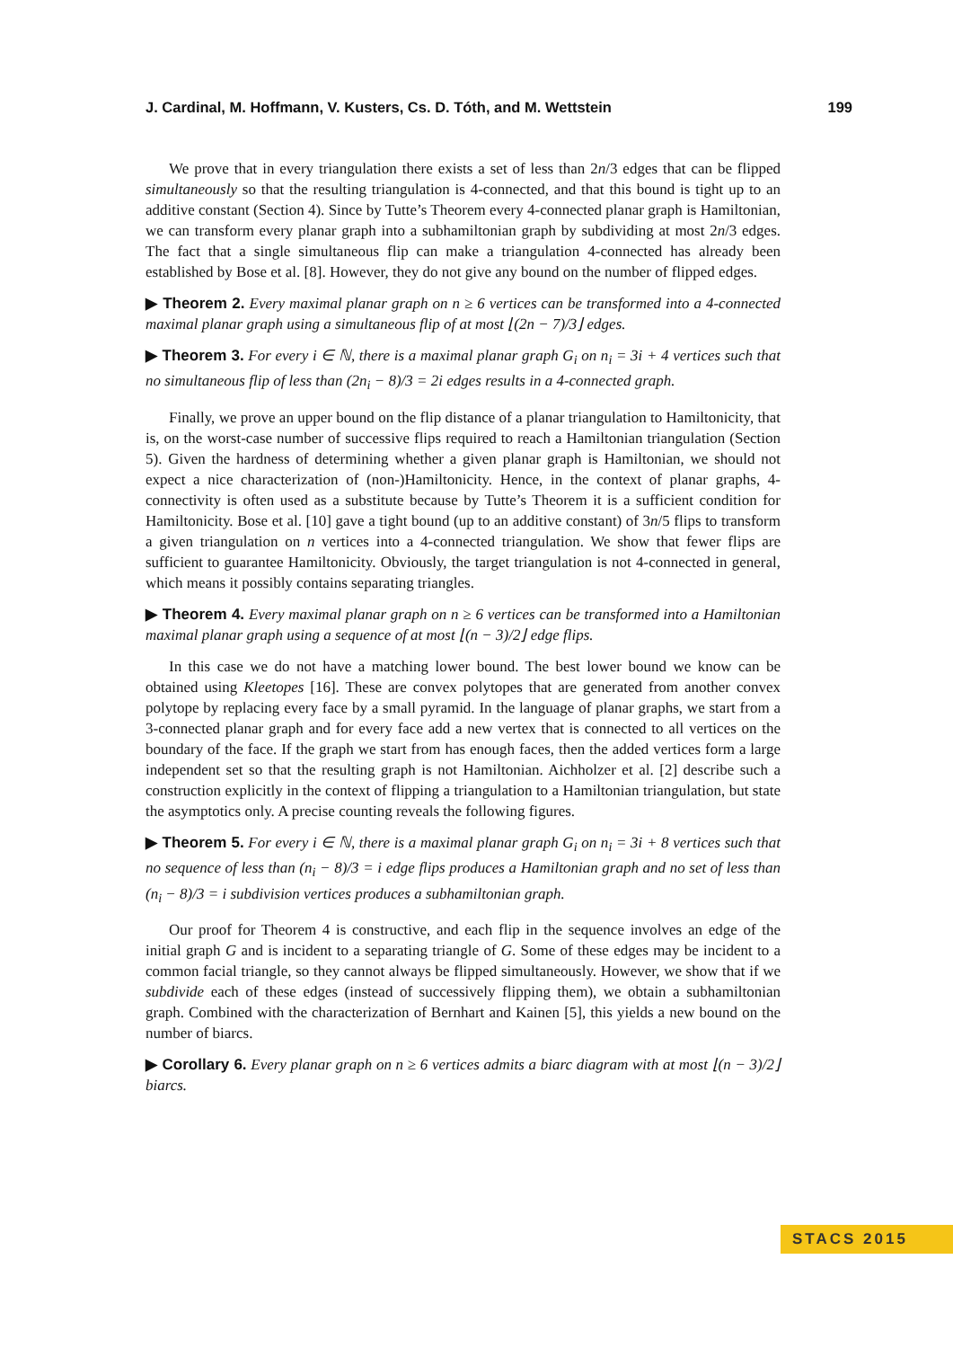J. Cardinal, M. Hoffmann, V. Kusters, Cs. D. Tóth, and M. Wettstein 199
We prove that in every triangulation there exists a set of less than 2n/3 edges that can be flipped simultaneously so that the resulting triangulation is 4-connected, and that this bound is tight up to an additive constant (Section 4). Since by Tutte’s Theorem every 4-connected planar graph is Hamiltonian, we can transform every planar graph into a subhamiltonian graph by subdividing at most 2n/3 edges. The fact that a single simultaneous flip can make a triangulation 4-connected has already been established by Bose et al. [8]. However, they do not give any bound on the number of flipped edges.
▶ Theorem 2. Every maximal planar graph on n ≥ 6 vertices can be transformed into a 4-connected maximal planar graph using a simultaneous flip of at most ⌊(2n − 7)/3⌋ edges.
▶ Theorem 3. For every i ∈ ℕ, there is a maximal planar graph G<sub>i</sub> on n<sub>i</sub> = 3i + 4 vertices such that no simultaneous flip of less than (2n<sub>i</sub> − 8)/3 = 2i edges results in a 4-connected graph.
Finally, we prove an upper bound on the flip distance of a planar triangulation to Hamiltonicity, that is, on the worst-case number of successive flips required to reach a Hamiltonian triangulation (Section 5). Given the hardness of determining whether a given planar graph is Hamiltonian, we should not expect a nice characterization of (non-)Hamiltonicity. Hence, in the context of planar graphs, 4-connectivity is often used as a substitute because by Tutte’s Theorem it is a sufficient condition for Hamiltonicity. Bose et al. [10] gave a tight bound (up to an additive constant) of 3n/5 flips to transform a given triangulation on n vertices into a 4-connected triangulation. We show that fewer flips are sufficient to guarantee Hamiltonicity. Obviously, the target triangulation is not 4-connected in general, which means it possibly contains separating triangles.
▶ Theorem 4. Every maximal planar graph on n ≥ 6 vertices can be transformed into a Hamiltonian maximal planar graph using a sequence of at most ⌊(n − 3)/2⌋ edge flips.
In this case we do not have a matching lower bound. The best lower bound we know can be obtained using Kleetopes [16]. These are convex polytopes that are generated from another convex polytope by replacing every face by a small pyramid. In the language of planar graphs, we start from a 3-connected planar graph and for every face add a new vertex that is connected to all vertices on the boundary of the face. If the graph we start from has enough faces, then the added vertices form a large independent set so that the resulting graph is not Hamiltonian. Aichholzer et al. [2] describe such a construction explicitly in the context of flipping a triangulation to a Hamiltonian triangulation, but state the asymptotics only. A precise counting reveals the following figures.
▶ Theorem 5. For every i ∈ ℕ, there is a maximal planar graph G<sub>i</sub> on n<sub>i</sub> = 3i + 8 vertices such that no sequence of less than (n<sub>i</sub> − 8)/3 = i edge flips produces a Hamiltonian graph and no set of less than (n<sub>i</sub> − 8)/3 = i subdivision vertices produces a subhamiltonian graph.
Our proof for Theorem 4 is constructive, and each flip in the sequence involves an edge of the initial graph G and is incident to a separating triangle of G. Some of these edges may be incident to a common facial triangle, so they cannot always be flipped simultaneously. However, we show that if we subdivide each of these edges (instead of successively flipping them), we obtain a subhamiltonian graph. Combined with the characterization of Bernhart and Kainen [5], this yields a new bound on the number of biarcs.
▶ Corollary 6. Every planar graph on n ≥ 6 vertices admits a biarc diagram with at most ⌊(n − 3)/2⌋ biarcs.
STACS 2015